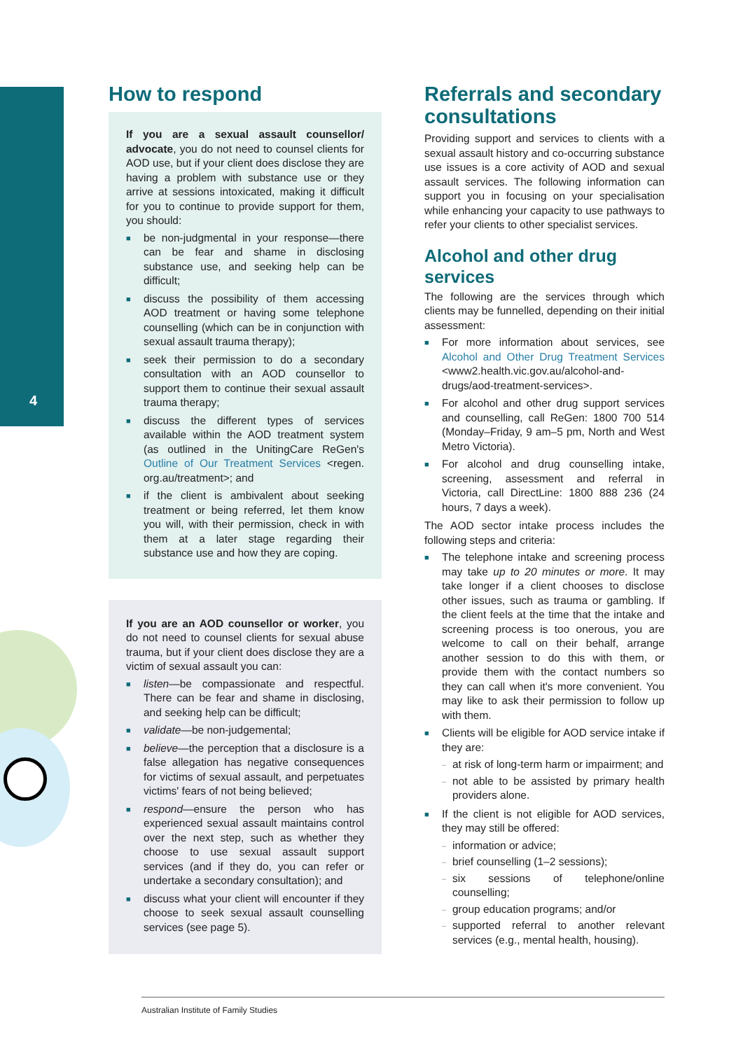4
How to respond
If you are a sexual assault counsellor/ advocate, you do not need to counsel clients for AOD use, but if your client does disclose they are having a problem with substance use or they arrive at sessions intoxicated, making it difficult for you to continue to provide support for them, you should:
■ be non-judgmental in your response—there can be fear and shame in disclosing substance use, and seeking help can be difficult;
■ discuss the possibility of them accessing AOD treatment or having some telephone counselling (which can be in conjunction with sexual assault trauma therapy);
■ seek their permission to do a secondary consultation with an AOD counsellor to support them to continue their sexual assault trauma therapy;
■ discuss the different types of services available within the AOD treatment system (as outlined in the UnitingCare ReGen's Outline of Our Treatment Services <regen. org.au/treatment>; and
■ if the client is ambivalent about seeking treatment or being referred, let them know you will, with their permission, check in with them at a later stage regarding their substance use and how they are coping.
If you are an AOD counsellor or worker, you do not need to counsel clients for sexual abuse trauma, but if your client does disclose they are a victim of sexual assault you can:
■ listen—be compassionate and respectful. There can be fear and shame in disclosing, and seeking help can be difficult;
■ validate—be non-judgemental;
■ believe—the perception that a disclosure is a false allegation has negative consequences for victims of sexual assault, and perpetuates victims' fears of not being believed;
■ respond—ensure the person who has experienced sexual assault maintains control over the next step, such as whether they choose to use sexual assault support services (and if they do, you can refer or undertake a secondary consultation); and
■ discuss what your client will encounter if they choose to seek sexual assault counselling services (see page 5).
Referrals and secondary consultations
Providing support and services to clients with a sexual assault history and co-occurring substance use issues is a core activity of AOD and sexual assault services. The following information can support you in focusing on your specialisation while enhancing your capacity to use pathways to refer your clients to other specialist services.
Alcohol and other drug services
The following are the services through which clients may be funnelled, depending on their initial assessment:
■ For more information about services, see Alcohol and Other Drug Treatment Services <www2.health.vic.gov.au/alcohol-and-drugs/aod-treatment-services>.
■ For alcohol and other drug support services and counselling, call ReGen: 1800 700 514 (Monday–Friday, 9 am–5 pm, North and West Metro Victoria).
■ For alcohol and drug counselling intake, screening, assessment and referral in Victoria, call DirectLine: 1800 888 236 (24 hours, 7 days a week).
The AOD sector intake process includes the following steps and criteria:
■ The telephone intake and screening process may take up to 20 minutes or more. It may take longer if a client chooses to disclose other issues, such as trauma or gambling. If the client feels at the time that the intake and screening process is too onerous, you are welcome to call on their behalf, arrange another session to do this with them, or provide them with the contact numbers so they can call when it's more convenient. You may like to ask their permission to follow up with them.
■ Clients will be eligible for AOD service intake if they are:
– at risk of long-term harm or impairment; and
– not able to be assisted by primary health providers alone.
■ If the client is not eligible for AOD services, they may still be offered:
– information or advice;
– brief counselling (1–2 sessions);
– six sessions of telephone/online counselling;
– group education programs; and/or
– supported referral to another relevant services (e.g., mental health, housing).
Australian Institute of Family Studies